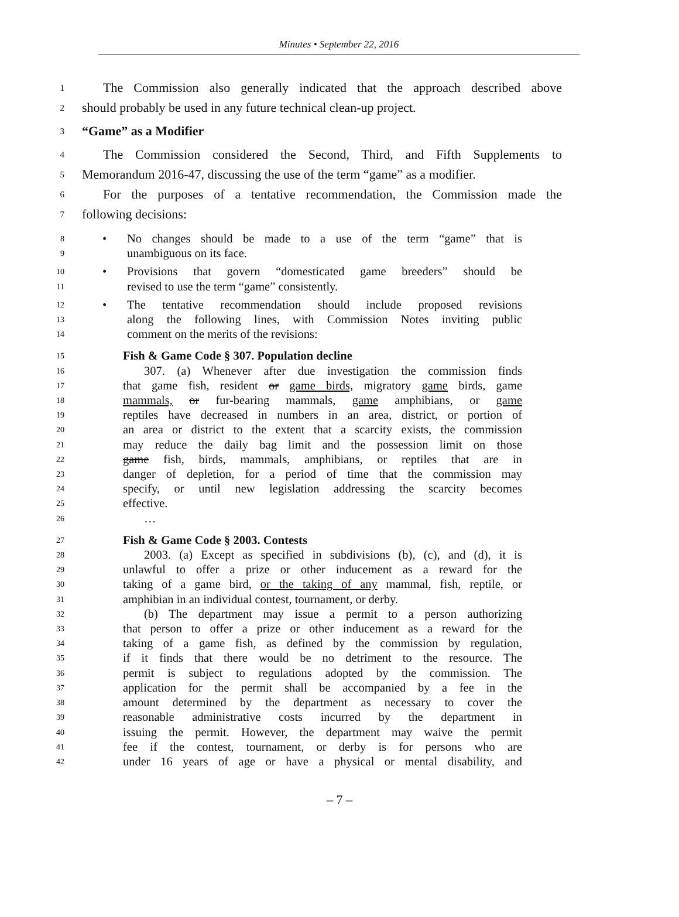Minutes • September 22, 2016
1
The Commission also generally indicated that the approach described above
2
should probably be used in any future technical clean-up project.
3
“Game” as a Modifier
4
The Commission considered the Second, Third, and Fifth Supplements to
5
Memorandum 2016-47, discussing the use of the term “game” as a modifier.
6
For the purposes of a tentative recommendation, the Commission made the
7
following decisions:
8
• No changes should be made to a use of the term “game” that is
9
unambiguous on its face.
10
• Provisions that govern “domesticated game breeders” should be
11
revised to use the term “game” consistently.
12
• The tentative recommendation should include proposed revisions
13
along the following lines, with Commission Notes inviting public
14
comment on the merits of the revisions:
15
Fish & Game Code § 307. Population decline
16
307. (a) Whenever after due investigation the commission finds
17
that game fish, resident or game birds, migratory game birds, game
18
mammals, or fur-bearing mammals, game amphibians, or game
19
reptiles have decreased in numbers in an area, district, or portion of
20
an area or district to the extent that a scarcity exists, the commission
21
may reduce the daily bag limit and the possession limit on those
22
game fish, birds, mammals, amphibians, or reptiles that are in
23
danger of depletion, for a period of time that the commission may
24
specify, or until new legislation addressing the scarcity becomes
25
effective.
26
…
27
Fish & Game Code § 2003. Contests
28
2003. (a) Except as specified in subdivisions (b), (c), and (d), it is
29
unlawful to offer a prize or other inducement as a reward for the
30
taking of a game bird, or the taking of any mammal, fish, reptile, or
31
amphibian in an individual contest, tournament, or derby.
32
(b) The department may issue a permit to a person authorizing
33
that person to offer a prize or other inducement as a reward for the
34
taking of a game fish, as defined by the commission by regulation,
35
if it finds that there would be no detriment to the resource. The
36
permit is subject to regulations adopted by the commission. The
37
application for the permit shall be accompanied by a fee in the
38
amount determined by the department as necessary to cover the
39
reasonable administrative costs incurred by the department in
40
issuing the permit. However, the department may waive the permit
41
fee if the contest, tournament, or derby is for persons who are
42
under 16 years of age or have a physical or mental disability, and
– 7 –